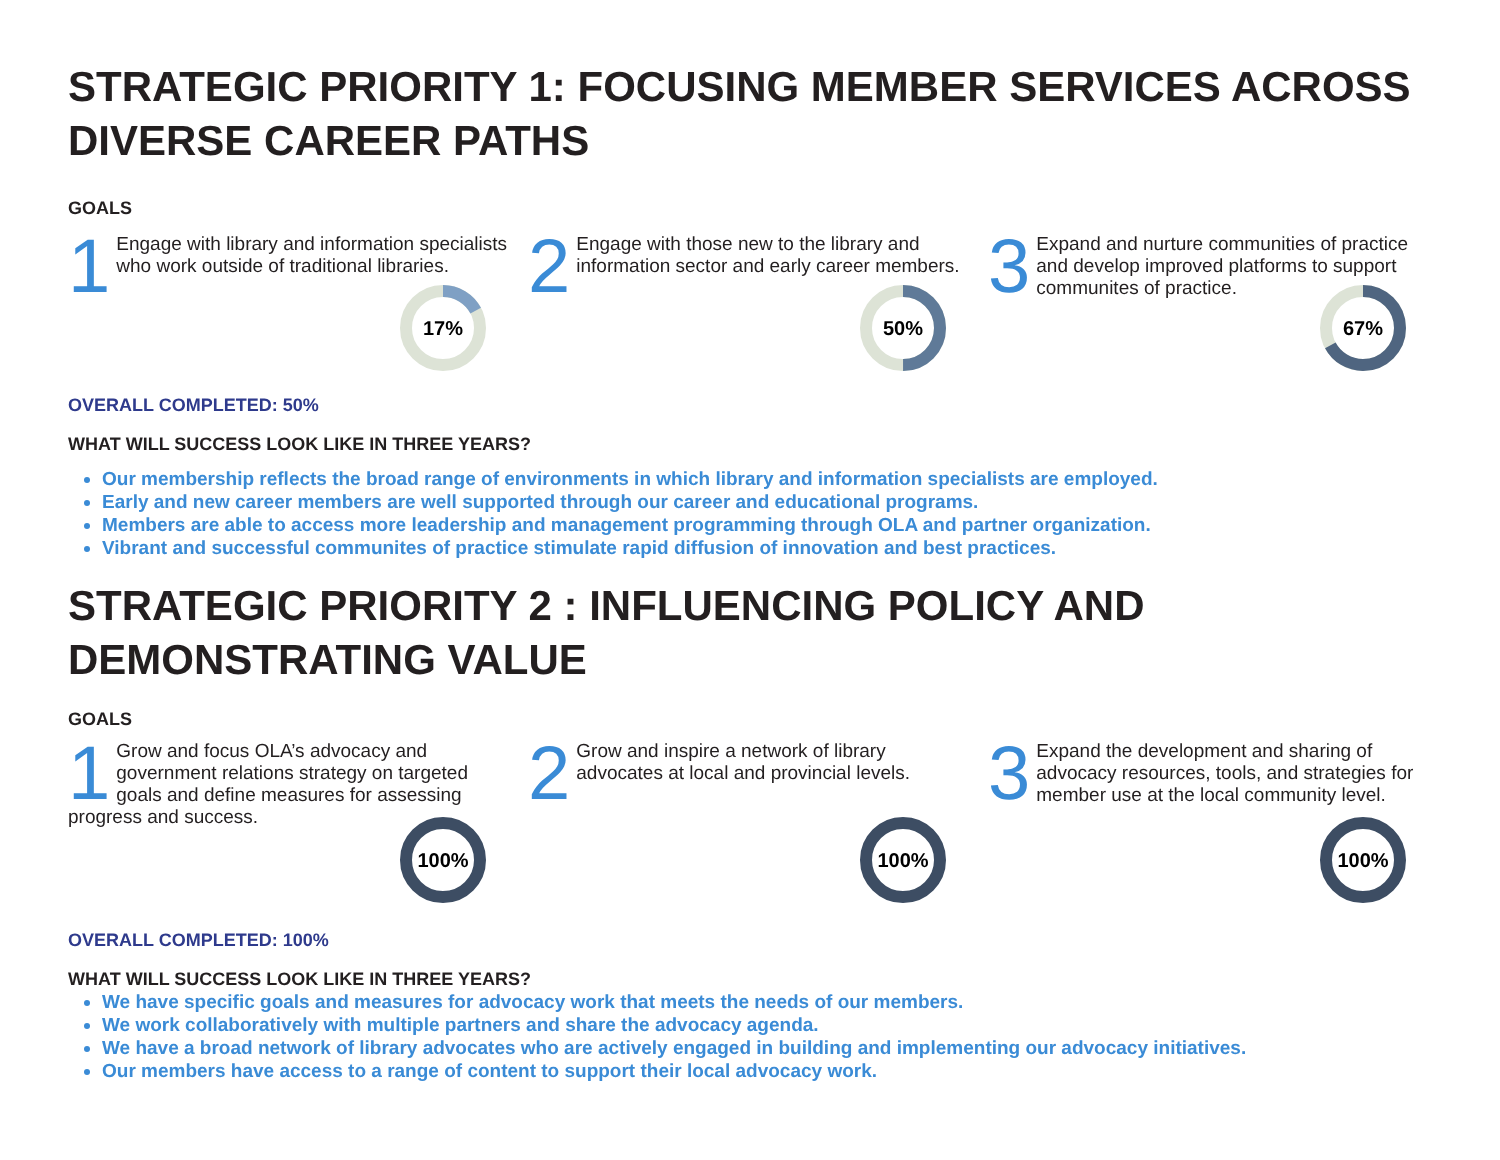STRATEGIC PRIORITY 1: FOCUSING MEMBER SERVICES ACROSS DIVERSE CAREER PATHS
GOALS
1 Engage with library and information specialists who work outside of traditional libraries.
17%
2 Engage with those new to the library and information sector and early career members.
50%
3 Expand and nurture communities of practice and develop improved platforms to support communites of practice.
67%
OVERALL COMPLETED: 50%
WHAT WILL SUCCESS LOOK LIKE IN THREE YEARS?
Our membership reflects the broad range of environments in which library and information specialists are employed.
Early and new career members are well supported through our career and educational programs.
Members are able to access more leadership and management programming through OLA and partner organization.
Vibrant and successful communites of practice stimulate rapid diffusion of innovation and best practices.
STRATEGIC PRIORITY 2 : INFLUENCING POLICY AND DEMONSTRATING VALUE
GOALS
1 Grow and focus OLA’s advocacy and government relations strategy on targeted goals and define measures for assessing progress and success.
100%
2 Grow and inspire a network of library advocates at local and provincial levels.
100%
3 Expand the development and sharing of advocacy resources, tools, and strategies for member use at the local community level.
100%
OVERALL COMPLETED: 100%
WHAT WILL SUCCESS LOOK LIKE IN THREE YEARS?
We have specific goals and measures for advocacy work that meets the needs of our members.
We work collaboratively with multiple partners and share the advocacy agenda.
We have a broad network of library advocates who are actively engaged in building and implementing our advocacy initiatives.
Our members have access to a range of content to support their local advocacy work.